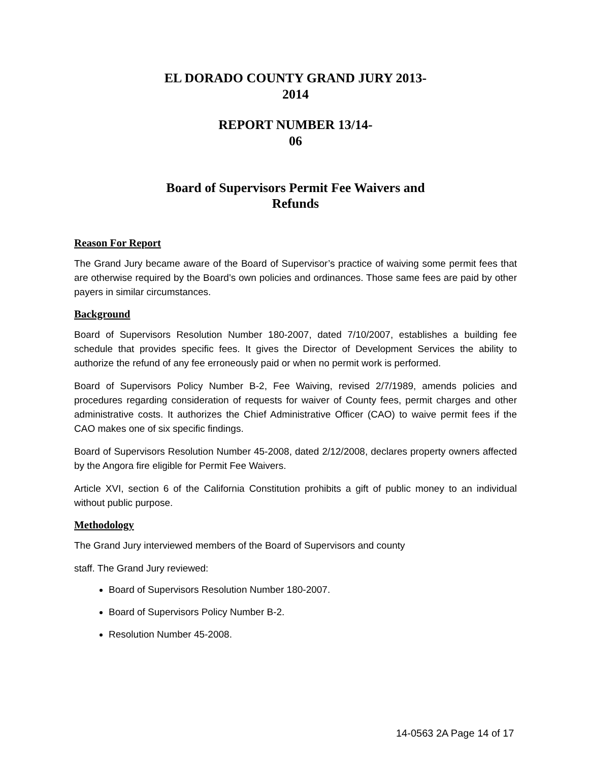EL DORADO COUNTY GRAND JURY 2013-
2014
REPORT NUMBER 13/14-
06
Board of Supervisors Permit Fee Waivers and
Refunds
Reason For Report
The Grand Jury became aware of the Board of Supervisor’s practice of waiving some permit fees that are otherwise required by the Board’s own policies and ordinances. Those same fees are paid by other payers in similar circumstances.
Background
Board of Supervisors Resolution Number 180-2007, dated 7/10/2007, establishes a building fee schedule that provides specific fees. It gives the Director of Development Services the ability to authorize the refund of any fee erroneously paid or when no permit work is performed.
Board of Supervisors Policy Number B-2, Fee Waiving, revised 2/7/1989, amends policies and procedures regarding consideration of requests for waiver of County fees, permit charges and other administrative costs. It authorizes the Chief Administrative Officer (CAO) to waive permit fees if the CAO makes one of six specific findings.
Board of Supervisors Resolution Number 45-2008, dated 2/12/2008, declares property owners affected by the Angora fire eligible for Permit Fee Waivers.
Article XVI, section 6 of the California Constitution prohibits a gift of public money to an individual without public purpose.
Methodology
The Grand Jury interviewed members of the Board of Supervisors and county
staff. The Grand Jury reviewed:
Board of Supervisors Resolution Number 180-2007.
Board of Supervisors Policy Number B-2.
Resolution Number 45-2008.
14-0563 2A Page 14 of 17